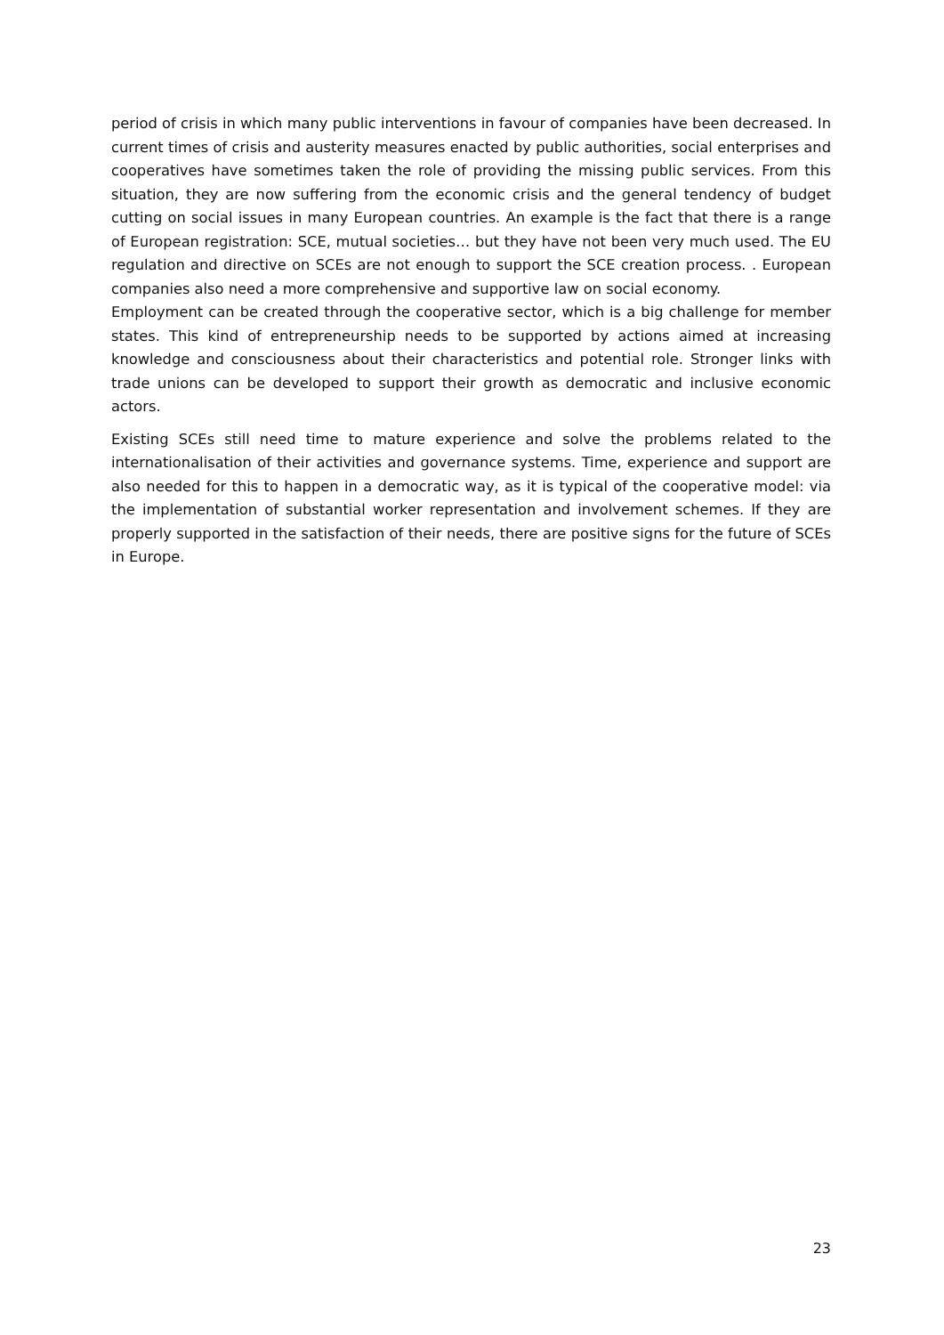period of crisis in which many public interventions in favour of companies have been decreased. In current times of crisis and austerity measures enacted by public authorities, social enterprises and cooperatives have sometimes taken the role of providing the missing public services. From this situation, they are now suffering from the economic crisis and the general tendency of budget cutting on social issues in many European countries. An example is the fact that there is a range of European registration: SCE, mutual societies… but they have not been very much used. The EU regulation and directive on SCEs are not enough to support the SCE creation process. . European companies also need a more comprehensive and supportive law on social economy.
Employment can be created through the cooperative sector, which is a big challenge for member states. This kind of entrepreneurship needs to be supported by actions aimed at increasing knowledge and consciousness about their characteristics and potential role. Stronger links with trade unions can be developed to support their growth as democratic and inclusive economic actors.
Existing SCEs still need time to mature experience and solve the problems related to the internationalisation of their activities and governance systems. Time, experience and support are also needed for this to happen in a democratic way, as it is typical of the cooperative model: via the implementation of substantial worker representation and involvement schemes. If they are properly supported in the satisfaction of their needs, there are positive signs for the future of SCEs in Europe.
23